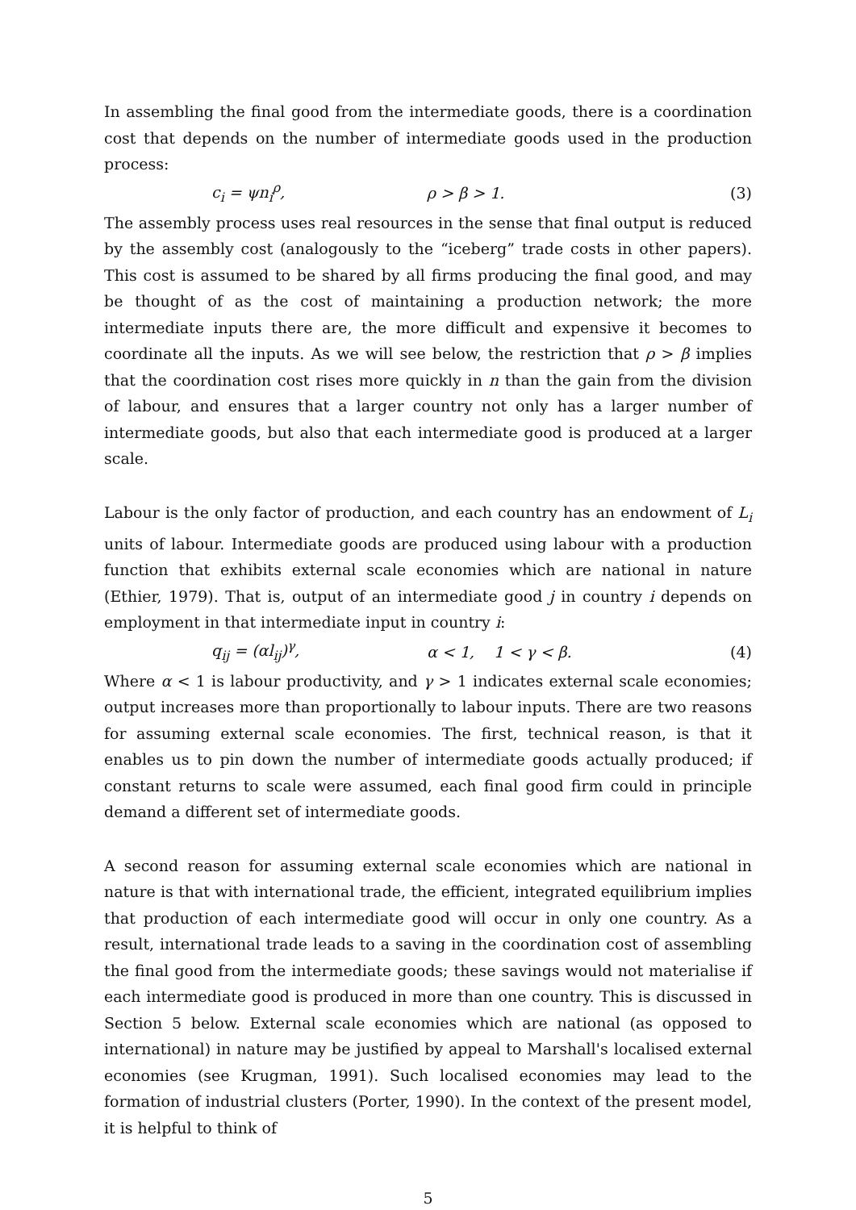In assembling the final good from the intermediate goods, there is a coordination cost that depends on the number of intermediate goods used in the production process:
c<sub>i</sub> = ψn<sub>i</sub><sup>ρ</sup>, ρ > β > 1. (3)
The assembly process uses real resources in the sense that final output is reduced by the assembly cost (analogously to the “iceberg” trade costs in other papers). This cost is assumed to be shared by all firms producing the final good, and may be thought of as the cost of maintaining a production network; the more intermediate inputs there are, the more difficult and expensive it becomes to coordinate all the inputs. As we will see below, the restriction that ρ > β implies that the coordination cost rises more quickly in n than the gain from the division of labour, and ensures that a larger country not only has a larger number of intermediate goods, but also that each intermediate good is produced at a larger scale.
Labour is the only factor of production, and each country has an endowment of L<sub>i</sub> units of labour. Intermediate goods are produced using labour with a production function that exhibits external scale economies which are national in nature (Ethier, 1979). That is, output of an intermediate good j in country i depends on employment in that intermediate input in country i:
q<sub>ij</sub> = (αl<sub>ij</sub>)<sup>γ</sup>, α < 1, 1 < γ < β. (4)
Where α < 1 is labour productivity, and γ > 1 indicates external scale economies; output increases more than proportionally to labour inputs. There are two reasons for assuming external scale economies. The first, technical reason, is that it enables us to pin down the number of intermediate goods actually produced; if constant returns to scale were assumed, each final good firm could in principle demand a different set of intermediate goods.
A second reason for assuming external scale economies which are national in nature is that with international trade, the efficient, integrated equilibrium implies that production of each intermediate good will occur in only one country. As a result, international trade leads to a saving in the coordination cost of assembling the final good from the intermediate goods; these savings would not materialise if each intermediate good is produced in more than one country. This is discussed in Section 5 below. External scale economies which are national (as opposed to international) in nature may be justified by appeal to Marshall's localised external economies (see Krugman, 1991). Such localised economies may lead to the formation of industrial clusters (Porter, 1990). In the context of the present model, it is helpful to think of
5